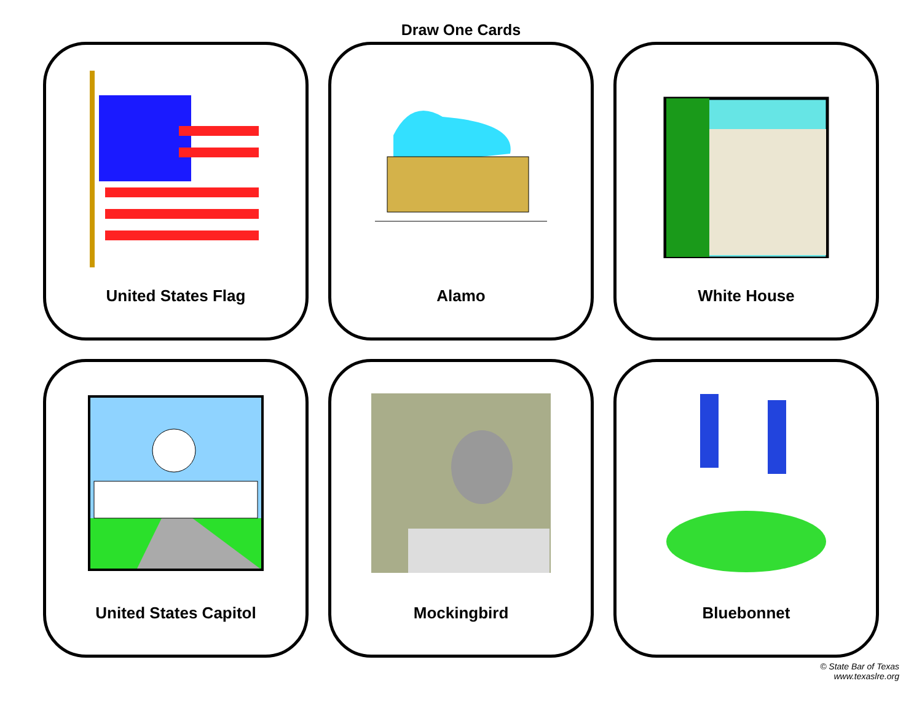Draw One Cards
United States Flag
Alamo
White House
United States Capitol
Mockingbird
Bluebonnet
© State Bar of Texas
www.texaslre.org